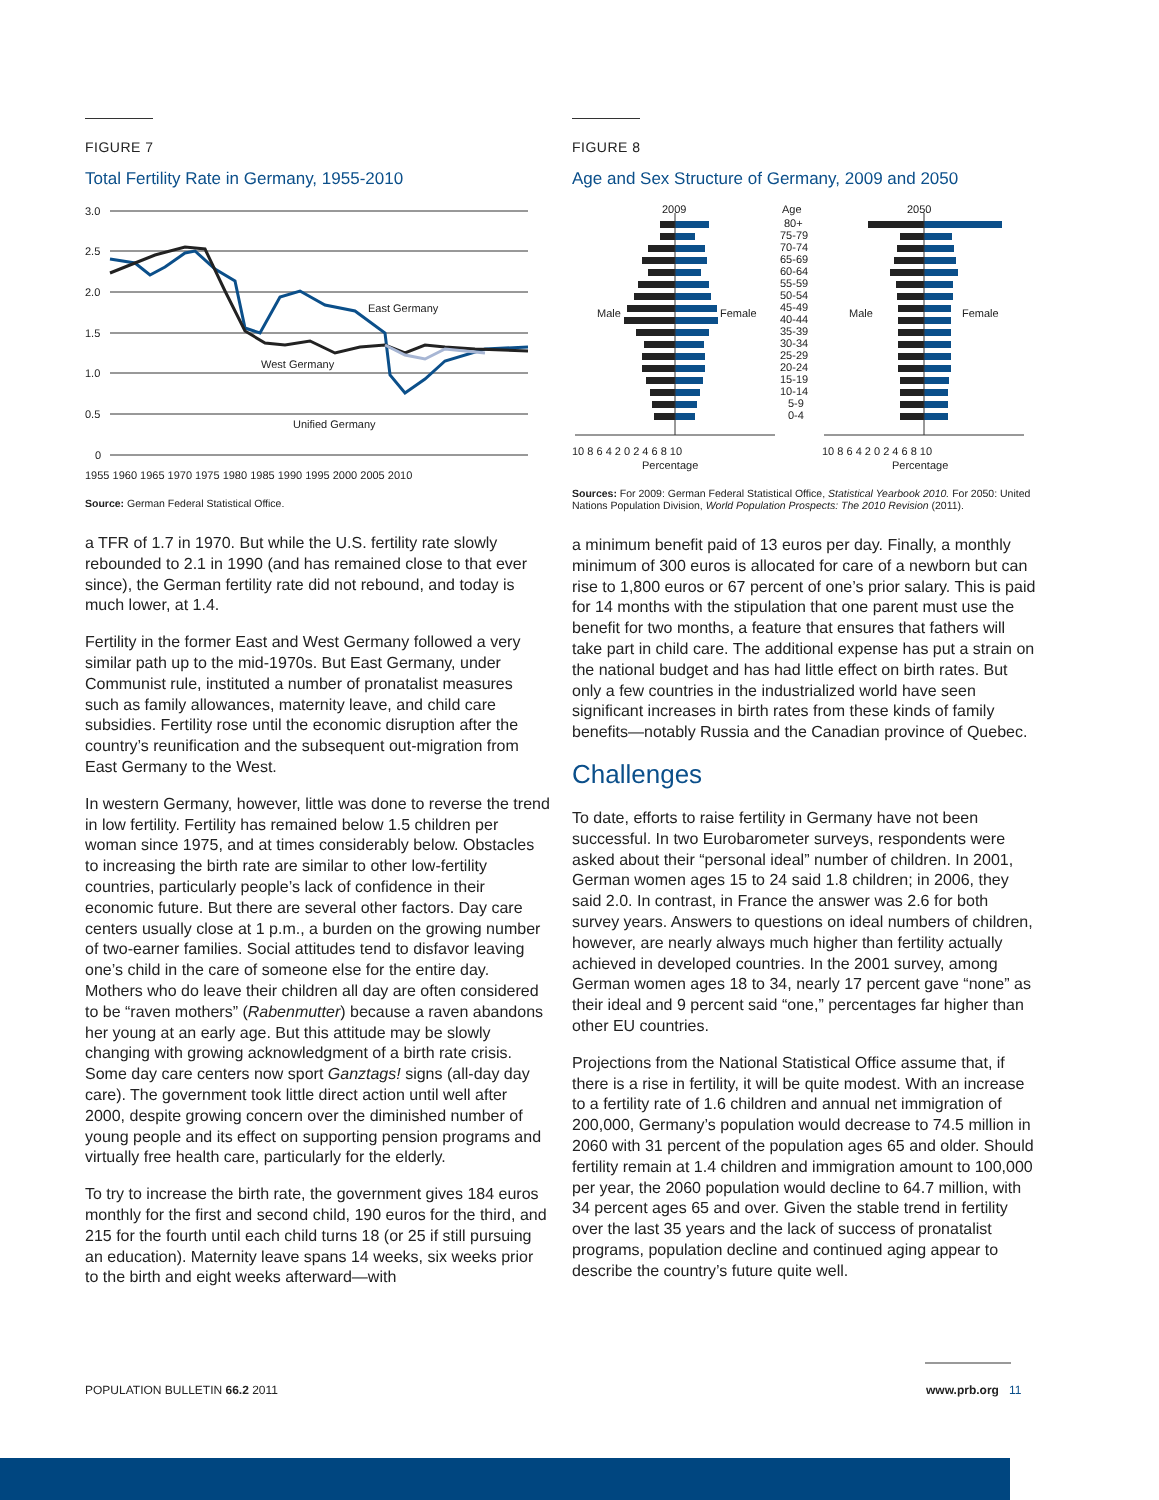FIGURE 7
Total Fertility Rate in Germany, 1955-2010
3.0
2.5
2.0
1.5
1.0
0.5
0
East Germany
West Germany
Unified Germany
1955 1960 1965 1970 1975 1980 1985 1990 1995 2000 2005 2010
Source: German Federal Statistical Office.
a TFR of 1.7 in 1970. But while the U.S. fertility rate slowly rebounded to 2.1 in 1990 (and has remained close to that ever since), the German fertility rate did not rebound, and today is much lower, at 1.4.
Fertility in the former East and West Germany followed a very similar path up to the mid-1970s. But East Germany, under Communist rule, instituted a number of pronatalist measures such as family allowances, maternity leave, and child care subsidies. Fertility rose until the economic disruption after the country’s reunification and the subsequent out-migration from East Germany to the West.
In western Germany, however, little was done to reverse the trend in low fertility. Fertility has remained below 1.5 children per woman since 1975, and at times considerably below. Obstacles to increasing the birth rate are similar to other low-fertility countries, particularly people’s lack of confidence in their economic future. But there are several other factors. Day care centers usually close at 1 p.m., a burden on the growing number of two-earner families. Social attitudes tend to disfavor leaving one’s child in the care of someone else for the entire day. Mothers who do leave their children all day are often considered to be “raven mothers” (Rabenmutter) because a raven abandons her young at an early age. But this attitude may be slowly changing with growing acknowledgment of a birth rate crisis. Some day care centers now sport Ganztags! signs (all-day day care). The government took little direct action until well after 2000, despite growing concern over the diminished number of young people and its effect on supporting pension programs and virtually free health care, particularly for the elderly.
To try to increase the birth rate, the government gives 184 euros monthly for the first and second child, 190 euros for the third, and 215 for the fourth until each child turns 18 (or 25 if still pursuing an education). Maternity leave spans 14 weeks, six weeks prior to the birth and eight weeks afterward—with
FIGURE 8
Age and Sex Structure of Germany, 2009 and 2050
2009
Age
2050
Male
Female
Male
Female
80+
75-79
70-74
65-69
60-64
55-59
50-54
45-49
40-44
35-39
30-34
25-29
20-24
15-19
10-14
5-9
0-4
10 8 6 4 2 0 2 4 6 8 10
10 8 6 4 2 0 2 4 6 8 10
Percentage
Percentage
Sources: For 2009: German Federal Statistical Office, Statistical Yearbook 2010. For 2050: United Nations Population Division, World Population Prospects: The 2010 Revision (2011).
a minimum benefit paid of 13 euros per day. Finally, a monthly minimum of 300 euros is allocated for care of a newborn but can rise to 1,800 euros or 67 percent of one’s prior salary. This is paid for 14 months with the stipulation that one parent must use the benefit for two months, a feature that ensures that fathers will take part in child care. The additional expense has put a strain on the national budget and has had little effect on birth rates. But only a few countries in the industrialized world have seen significant increases in birth rates from these kinds of family benefits—notably Russia and the Canadian province of Quebec.
Challenges
To date, efforts to raise fertility in Germany have not been successful. In two Eurobarometer surveys, respondents were asked about their “personal ideal” number of children. In 2001, German women ages 15 to 24 said 1.8 children; in 2006, they said 2.0. In contrast, in France the answer was 2.6 for both survey years. Answers to questions on ideal numbers of children, however, are nearly always much higher than fertility actually achieved in developed countries. In the 2001 survey, among German women ages 18 to 34, nearly 17 percent gave “none” as their ideal and 9 percent said “one,” percentages far higher than other EU countries.
Projections from the National Statistical Office assume that, if there is a rise in fertility, it will be quite modest. With an increase to a fertility rate of 1.6 children and annual net immigration of 200,000, Germany’s population would decrease to 74.5 million in 2060 with 31 percent of the population ages 65 and older. Should fertility remain at 1.4 children and immigration amount to 100,000 per year, the 2060 population would decline to 64.7 million, with 34 percent ages 65 and over. Given the stable trend in fertility over the last 35 years and the lack of success of pronatalist programs, population decline and continued aging appear to describe the country’s future quite well.
POPULATION BULLETIN 66.2 2011 www.prb.org 11